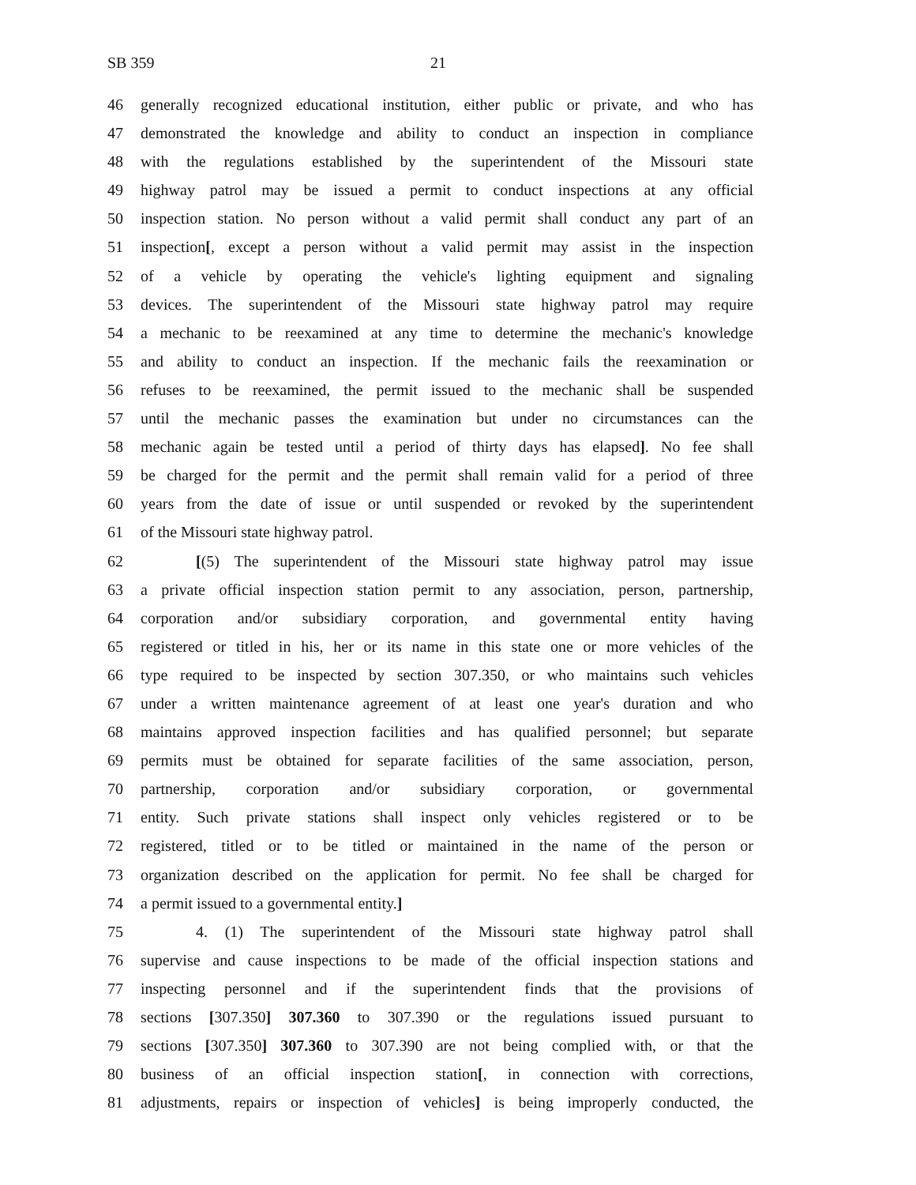SB 359 21
46 generally recognized educational institution, either public or private, and who has
47 demonstrated the knowledge and ability to conduct an inspection in compliance
48 with the regulations established by the superintendent of the Missouri state
49 highway patrol may be issued a permit to conduct inspections at any official
50 inspection station. No person without a valid permit shall conduct any part of an
51 inspection[, except a person without a valid permit may assist in the inspection
52 of a vehicle by operating the vehicle's lighting equipment and signaling
53 devices. The superintendent of the Missouri state highway patrol may require
54 a mechanic to be reexamined at any time to determine the mechanic's knowledge
55 and ability to conduct an inspection. If the mechanic fails the reexamination or
56 refuses to be reexamined, the permit issued to the mechanic shall be suspended
57 until the mechanic passes the examination but under no circumstances can the
58 mechanic again be tested until a period of thirty days has elapsed]. No fee shall
59 be charged for the permit and the permit shall remain valid for a period of three
60 years from the date of issue or until suspended or revoked by the superintendent
61 of the Missouri state highway patrol.
62 [(5) The superintendent of the Missouri state highway patrol may issue
63 a private official inspection station permit to any association, person, partnership,
64 corporation and/or subsidiary corporation, and governmental entity having
65 registered or titled in his, her or its name in this state one or more vehicles of the
66 type required to be inspected by section 307.350, or who maintains such vehicles
67 under a written maintenance agreement of at least one year's duration and who
68 maintains approved inspection facilities and has qualified personnel; but separate
69 permits must be obtained for separate facilities of the same association, person,
70 partnership, corporation and/or subsidiary corporation, or governmental
71 entity. Such private stations shall inspect only vehicles registered or to be
72 registered, titled or to be titled or maintained in the name of the person or
73 organization described on the application for permit. No fee shall be charged for
74 a permit issued to a governmental entity.]
75 4. (1) The superintendent of the Missouri state highway patrol shall
76 supervise and cause inspections to be made of the official inspection stations and
77 inspecting personnel and if the superintendent finds that the provisions of
78 sections [307.350] 307.360 to 307.390 or the regulations issued pursuant to
79 sections [307.350] 307.360 to 307.390 are not being complied with, or that the
80 business of an official inspection station[, in connection with corrections,
81 adjustments, repairs or inspection of vehicles] is being improperly conducted, the